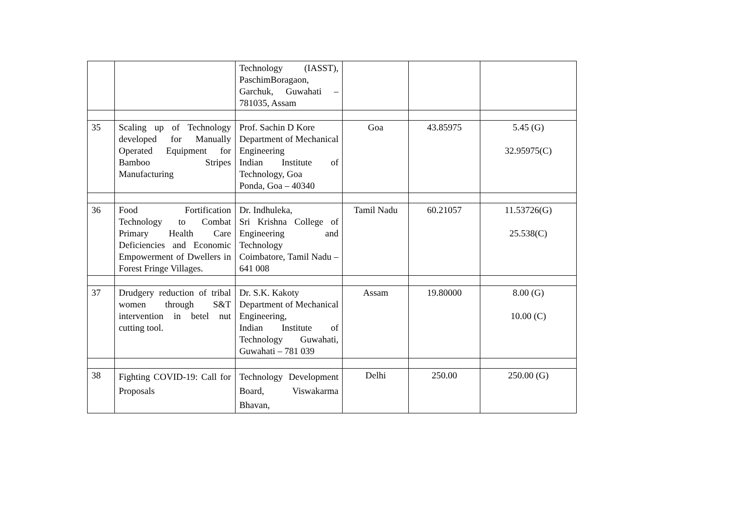| | | Technology (IASST), PaschimBoragaon, Garchuk, Guwahati – 781035, Assam | | | |
| 35 | Scaling up of Technology developed for Manually Operated Equipment for Bamboo Stripes Manufacturing | Prof. Sachin D Kore Department of Mechanical Engineering Indian Institute of Technology, Goa Ponda, Goa – 40340 | Goa | 43.85975 | 5.45 (G) 32.95975(C) |
| 36 | Food Fortification Technology to Combat Primary Health Care Deficiencies and Economic Empowerment of Dwellers in Forest Fringe Villages. | Dr. Indhuleka, Sri Krishna College of Engineering and Technology Coimbatore, Tamil Nadu – 641 008 | Tamil Nadu | 60.21057 | 11.53726(G) 25.538(C) |
| 37 | Drudgery reduction of tribal women through S&T intervention in betel nut cutting tool. | Dr. S.K. Kakoty Department of Mechanical Engineering, Indian Institute of Technology Guwahati, Guwahati – 781 039 | Assam | 19.80000 | 8.00 (G) 10.00 (C) |
| 38 | Fighting COVID-19: Call for Proposals | Technology Development Board, Viswakarma Bhavan, | Delhi | 250.00 | 250.00 (G) |